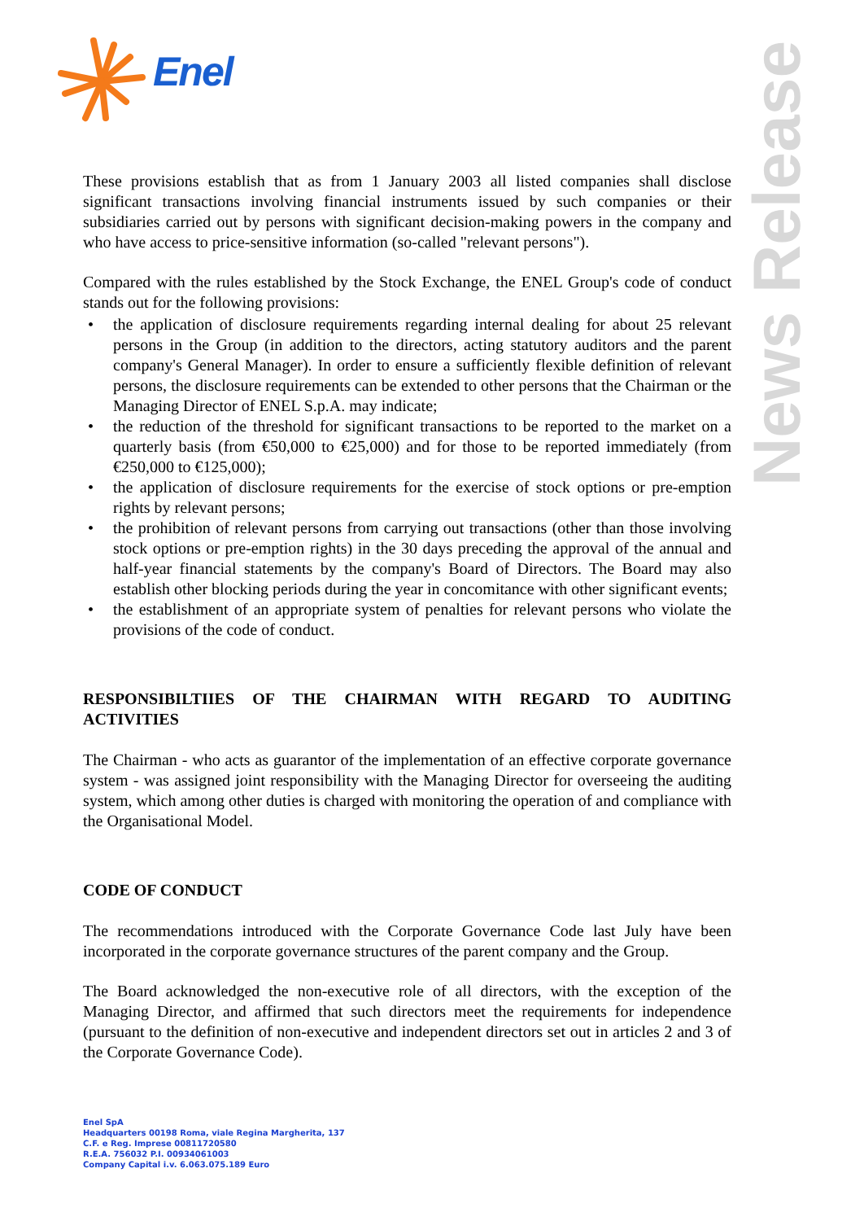Enel
News Release
These provisions establish that as from 1 January 2003 all listed companies shall disclose significant transactions involving financial instruments issued by such companies or their subsidiaries carried out by persons with significant decision-making powers in the company and who have access to price-sensitive information (so-called "relevant persons").
Compared with the rules established by the Stock Exchange, the ENEL Group's code of conduct stands out for the following provisions:
• the application of disclosure requirements regarding internal dealing for about 25 relevant persons in the Group (in addition to the directors, acting statutory auditors and the parent company's General Manager). In order to ensure a sufficiently flexible definition of relevant persons, the disclosure requirements can be extended to other persons that the Chairman or the Managing Director of ENEL S.p.A. may indicate;
• the reduction of the threshold for significant transactions to be reported to the market on a quarterly basis (from €50,000 to €25,000) and for those to be reported immediately (from €250,000 to €125,000);
• the application of disclosure requirements for the exercise of stock options or pre-emption rights by relevant persons;
• the prohibition of relevant persons from carrying out transactions (other than those involving stock options or pre-emption rights) in the 30 days preceding the approval of the annual and half-year financial statements by the company's Board of Directors. The Board may also establish other blocking periods during the year in concomitance with other significant events;
• the establishment of an appropriate system of penalties for relevant persons who violate the provisions of the code of conduct.
RESPONSIBILTIIES OF THE CHAIRMAN WITH REGARD TO AUDITING ACTIVITIES
The Chairman - who acts as guarantor of the implementation of an effective corporate governance system - was assigned joint responsibility with the Managing Director for overseeing the auditing system, which among other duties is charged with monitoring the operation of and compliance with the Organisational Model.
CODE OF CONDUCT
The recommendations introduced with the Corporate Governance Code last July have been incorporated in the corporate governance structures of the parent company and the Group.
The Board acknowledged the non-executive role of all directors, with the exception of the Managing Director, and affirmed that such directors meet the requirements for independence (pursuant to the definition of non-executive and independent directors set out in articles 2 and 3 of the Corporate Governance Code).
Enel SpA
Headquarters 00198 Roma, viale Regina Margherita, 137
C.F. e Reg. Imprese 00811720580
R.E.A. 756032 P.I. 00934061003
Company Capital i.v. 6.063.075.189 Euro